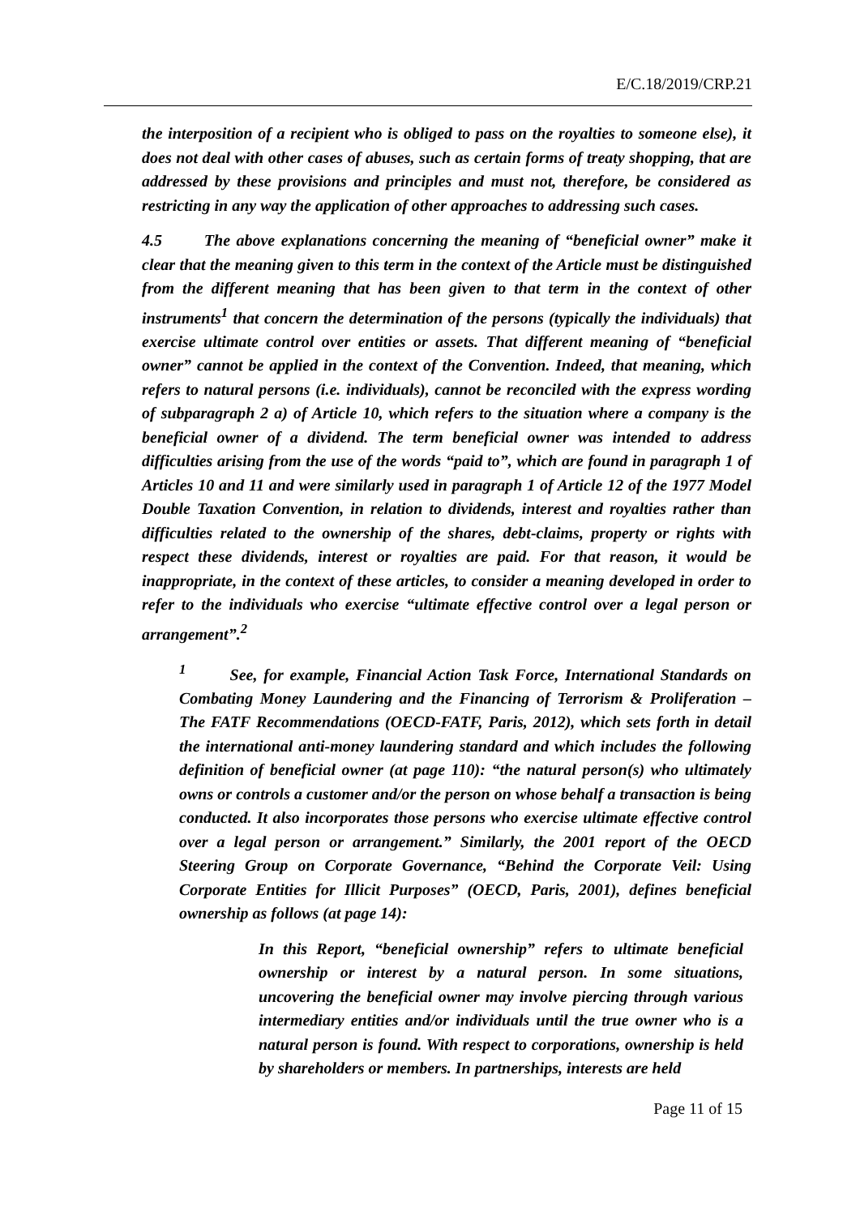E/C.18/2019/CRP.21
the interposition of a recipient who is obliged to pass on the royalties to someone else), it does not deal with other cases of abuses, such as certain forms of treaty shopping, that are addressed by these provisions and principles and must not, therefore, be considered as restricting in any way the application of other approaches to addressing such cases.
4.5 The above explanations concerning the meaning of “beneficial owner” make it clear that the meaning given to this term in the context of the Article must be distinguished from the different meaning that has been given to that term in the context of other instruments<sup>1</sup> that concern the determination of the persons (typically the individuals) that exercise ultimate control over entities or assets. That different meaning of “beneficial owner” cannot be applied in the context of the Convention. Indeed, that meaning, which refers to natural persons (i.e. individuals), cannot be reconciled with the express wording of subparagraph 2 a) of Article 10, which refers to the situation where a company is the beneficial owner of a dividend. The term beneficial owner was intended to address difficulties arising from the use of the words “paid to”, which are found in paragraph 1 of Articles 10 and 11 and were similarly used in paragraph 1 of Article 12 of the 1977 Model Double Taxation Convention, in relation to dividends, interest and royalties rather than difficulties related to the ownership of the shares, debt-claims, property or rights with respect these dividends, interest or royalties are paid. For that reason, it would be inappropriate, in the context of these articles, to consider a meaning developed in order to refer to the individuals who exercise “ultimate effective control over a legal person or arrangement”.<sup>2</sup>
<sup>1</sup> See, for example, Financial Action Task Force, International Standards on Combating Money Laundering and the Financing of Terrorism & Proliferation – The FATF Recommendations (OECD-FATF, Paris, 2012), which sets forth in detail the international anti-money laundering standard and which includes the following definition of beneficial owner (at page 110): “the natural person(s) who ultimately owns or controls a customer and/or the person on whose behalf a transaction is being conducted. It also incorporates those persons who exercise ultimate effective control over a legal person or arrangement.” Similarly, the 2001 report of the OECD Steering Group on Corporate Governance, “Behind the Corporate Veil: Using Corporate Entities for Illicit Purposes” (OECD, Paris, 2001), defines beneficial ownership as follows (at page 14):
In this Report, “beneficial ownership” refers to ultimate beneficial ownership or interest by a natural person. In some situations, uncovering the beneficial owner may involve piercing through various intermediary entities and/or individuals until the true owner who is a natural person is found. With respect to corporations, ownership is held by shareholders or members. In partnerships, interests are held
Page 11 of 15